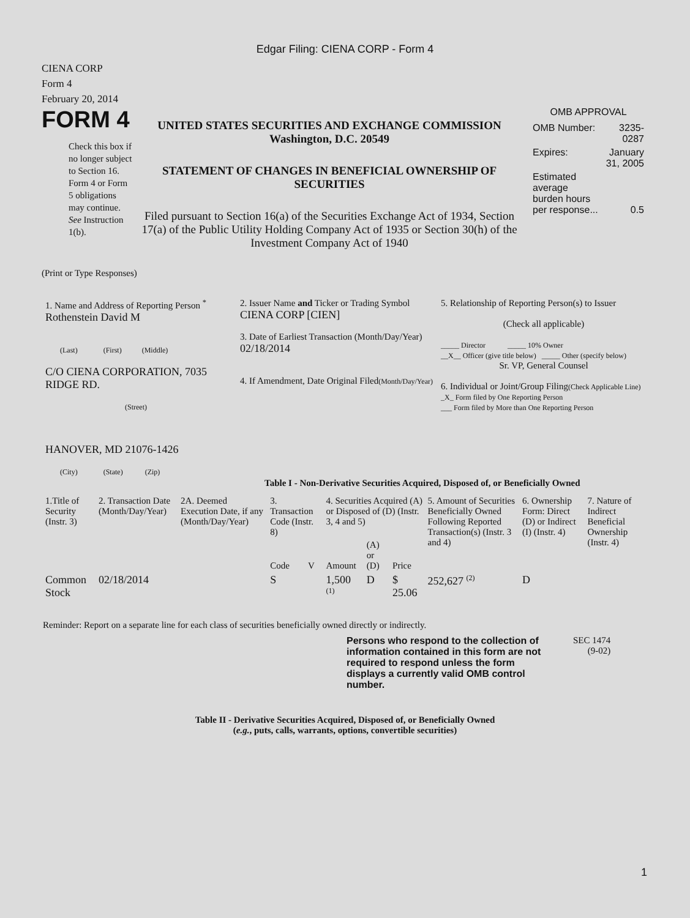Edgar Filing: CIENA CORP - Form 4
CIENA CORP
Form 4
February 20, 2014
FORM 4
Check this box if no longer subject to Section 16. Form 4 or Form 5 obligations may continue. See Instruction 1(b).
UNITED STATES SECURITIES AND EXCHANGE COMMISSION
Washington, D.C. 20549
STATEMENT OF CHANGES IN BENEFICIAL OWNERSHIP OF SECURITIES
Filed pursuant to Section 16(a) of the Securities Exchange Act of 1934, Section 17(a) of the Public Utility Holding Company Act of 1935 or Section 30(h) of the Investment Company Act of 1940
OMB APPROVAL
| OMB Number: | 3235-0287 |
| Expires: | January 31, 2005 |
| Estimated average burden hours per response... | 0.5 |
(Print or Type Responses)
| 1. Name and Address of Reporting Person <sup>*</sup> Rothenstein David M (Last) (First) (Middle) C/O CIENA CORPORATION, 7035 RIDGE RD. (Street) HANOVER, MD 21076-1426 (City) (State) (Zip) | 2. Issuer Name and Ticker or Trading Symbol CIENA CORP [CIEN] 3. Date of Earliest Transaction (Month/Day/Year) 02/18/2014 4. If Amendment, Date Original Filed (Month/Day/Year) | 5. Relationship of Reporting Person(s) to Issuer (Check all applicable) _____ Director _____ 10% Owner __X__ Officer (give title below) _____ Other (specify below) Sr. VP, General Counsel 6. Individual or Joint/Group Filing (Check Applicable Line) _X_ Form filed by One Reporting Person ___ Form filed by More than One Reporting Person |
Table I - Non-Derivative Securities Acquired, Disposed of, or Beneficially Owned
| 1.Title of Security (Instr. 3) | 2. Transaction Date (Month/Day/Year) | 2A. Deemed Execution Date, if any (Month/Day/Year) | 3. Transaction Code (Instr. 8) | | 4. Securities Acquired (A) or Disposed of (D) (Instr. 3, 4 and 5) | | | 5. Amount of Securities Beneficially Owned Following Reported Transaction(s) (Instr. 3 and 4) | 6. Ownership Form: Direct (D) or Indirect (I) (Instr. 4) | 7. Nature of Indirect Beneficial Ownership (Instr. 4) |
| --- | --- | --- | --- | --- | --- | --- | --- | --- | --- | --- |
| | | | Code | V | Amount | (A) or (D) | Price | | | |
| Common Stock | 02/18/2014 | | S | | 1,500 <sup>(1)</sup> | D | $ 25.06 | 252,627 <sup>(2)</sup> | D | |
Reminder: Report on a separate line for each class of securities beneficially owned directly or indirectly.
Persons who respond to the collection of information contained in this form are not required to respond unless the form displays a currently valid OMB control number.
SEC 1474
(9-02)
Table II - Derivative Securities Acquired, Disposed of, or Beneficially Owned
(e.g., puts, calls, warrants, options, convertible securities)
1